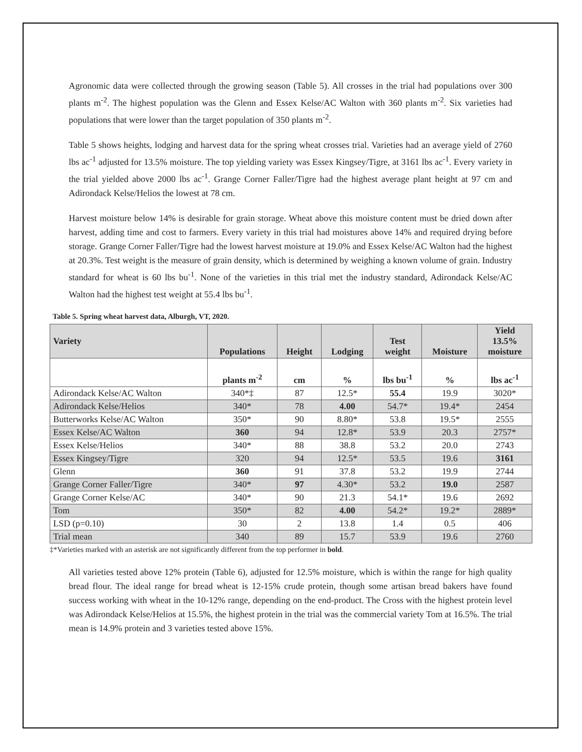Agronomic data were collected through the growing season (Table 5). All crosses in the trial had populations over 300 plants m<sup>-2</sup>. The highest population was the Glenn and Essex Kelse/AC Walton with 360 plants m<sup>-2</sup>. Six varieties had populations that were lower than the target population of 350 plants m<sup>-2</sup>.
Table 5 shows heights, lodging and harvest data for the spring wheat crosses trial. Varieties had an average yield of 2760 lbs ac<sup>-1</sup> adjusted for 13.5% moisture. The top yielding variety was Essex Kingsey/Tigre, at 3161 lbs ac<sup>-1</sup>. Every variety in the trial yielded above 2000 lbs ac<sup>-1</sup>. Grange Corner Faller/Tigre had the highest average plant height at 97 cm and Adirondack Kelse/Helios the lowest at 78 cm.
Harvest moisture below 14% is desirable for grain storage. Wheat above this moisture content must be dried down after harvest, adding time and cost to farmers. Every variety in this trial had moistures above 14% and required drying before storage. Grange Corner Faller/Tigre had the lowest harvest moisture at 19.0% and Essex Kelse/AC Walton had the highest at 20.3%. Test weight is the measure of grain density, which is determined by weighing a known volume of grain. Industry standard for wheat is 60 lbs bu<sup>-1</sup>. None of the varieties in this trial met the industry standard, Adirondack Kelse/AC Walton had the highest test weight at 55.4 lbs bu<sup>-1</sup>.
Table 5. Spring wheat harvest data, Alburgh, VT, 2020.
| Variety | Populations | Height | Lodging | Test weight | Moisture | Yield 13.5% moisture |
| --- | --- | --- | --- | --- | --- | --- |
| | plants m<sup>-2</sup> | cm | % | lbs bu<sup>-1</sup> | % | lbs ac<sup>-1</sup> |
| Adirondack Kelse/AC Walton | 340*‡ | 87 | 12.5* | 55.4 | 19.9 | 3020* |
| Adirondack Kelse/Helios | 340* | 78 | 4.00 | 54.7* | 19.4* | 2454 |
| Butterworks Kelse/AC Walton | 350* | 90 | 8.80* | 53.8 | 19.5* | 2555 |
| Essex Kelse/AC Walton | 360 | 94 | 12.8* | 53.9 | 20.3 | 2757* |
| Essex Kelse/Helios | 340* | 88 | 38.8 | 53.2 | 20.0 | 2743 |
| Essex Kingsey/Tigre | 320 | 94 | 12.5* | 53.5 | 19.6 | 3161 |
| Glenn | 360 | 91 | 37.8 | 53.2 | 19.9 | 2744 |
| Grange Corner Faller/Tigre | 340* | 97 | 4.30* | 53.2 | 19.0 | 2587 |
| Grange Corner Kelse/AC | 340* | 90 | 21.3 | 54.1* | 19.6 | 2692 |
| Tom | 350* | 82 | 4.00 | 54.2* | 19.2* | 2889* |
| LSD (p=0.10) | 30 | 2 | 13.8 | 1.4 | 0.5 | 406 |
| Trial mean | 340 | 89 | 15.7 | 53.9 | 19.6 | 2760 |
‡*Varieties marked with an asterisk are not significantly different from the top performer in bold.
All varieties tested above 12% protein (Table 6), adjusted for 12.5% moisture, which is within the range for high quality bread flour. The ideal range for bread wheat is 12-15% crude protein, though some artisan bread bakers have found success working with wheat in the 10-12% range, depending on the end-product. The Cross with the highest protein level was Adirondack Kelse/Helios at 15.5%, the highest protein in the trial was the commercial variety Tom at 16.5%. The trial mean is 14.9% protein and 3 varieties tested above 15%.